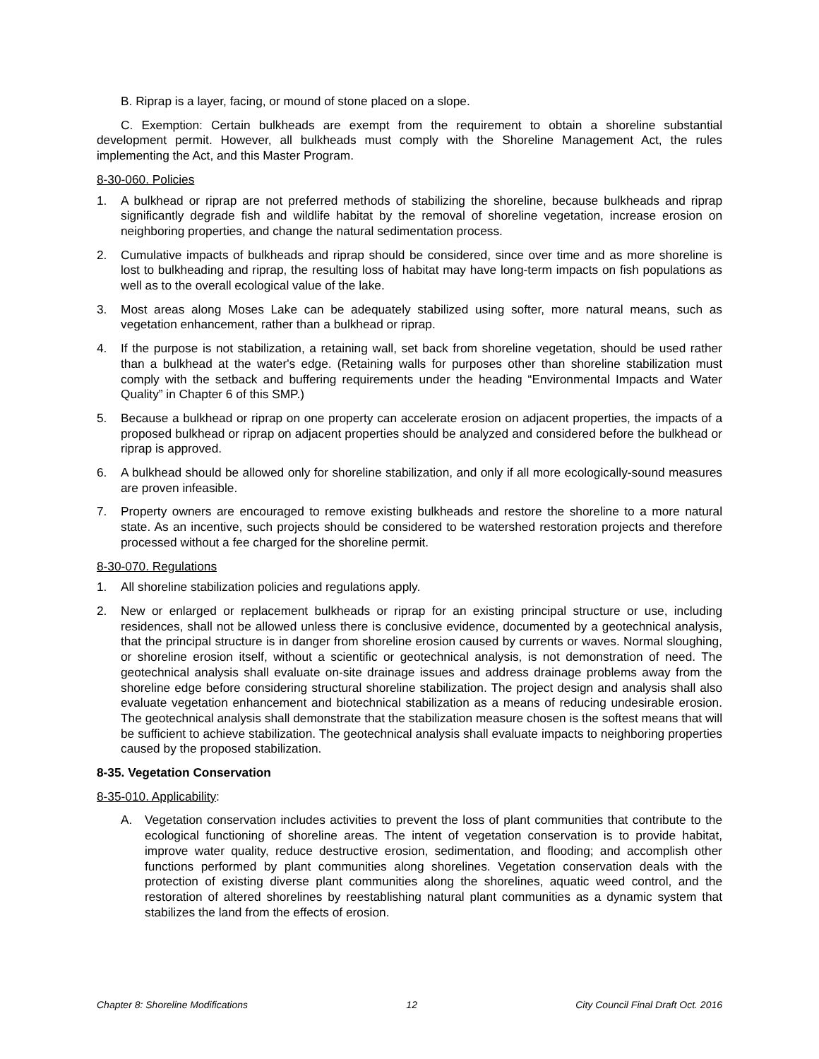B. Riprap is a layer, facing, or mound of stone placed on a slope.
C. Exemption: Certain bulkheads are exempt from the requirement to obtain a shoreline substantial development permit. However, all bulkheads must comply with the Shoreline Management Act, the rules implementing the Act, and this Master Program.
8-30-060. Policies
1. A bulkhead or riprap are not preferred methods of stabilizing the shoreline, because bulkheads and riprap significantly degrade fish and wildlife habitat by the removal of shoreline vegetation, increase erosion on neighboring properties, and change the natural sedimentation process.
2. Cumulative impacts of bulkheads and riprap should be considered, since over time and as more shoreline is lost to bulkheading and riprap, the resulting loss of habitat may have long-term impacts on fish populations as well as to the overall ecological value of the lake.
3. Most areas along Moses Lake can be adequately stabilized using softer, more natural means, such as vegetation enhancement, rather than a bulkhead or riprap.
4. If the purpose is not stabilization, a retaining wall, set back from shoreline vegetation, should be used rather than a bulkhead at the water's edge. (Retaining walls for purposes other than shoreline stabilization must comply with the setback and buffering requirements under the heading “Environmental Impacts and Water Quality” in Chapter 6 of this SMP.)
5. Because a bulkhead or riprap on one property can accelerate erosion on adjacent properties, the impacts of a proposed bulkhead or riprap on adjacent properties should be analyzed and considered before the bulkhead or riprap is approved.
6. A bulkhead should be allowed only for shoreline stabilization, and only if all more ecologically-sound measures are proven infeasible.
7. Property owners are encouraged to remove existing bulkheads and restore the shoreline to a more natural state. As an incentive, such projects should be considered to be watershed restoration projects and therefore processed without a fee charged for the shoreline permit.
8-30-070. Regulations
1. All shoreline stabilization policies and regulations apply.
2. New or enlarged or replacement bulkheads or riprap for an existing principal structure or use, including residences, shall not be allowed unless there is conclusive evidence, documented by a geotechnical analysis, that the principal structure is in danger from shoreline erosion caused by currents or waves. Normal sloughing, or shoreline erosion itself, without a scientific or geotechnical analysis, is not demonstration of need. The geotechnical analysis shall evaluate on-site drainage issues and address drainage problems away from the shoreline edge before considering structural shoreline stabilization. The project design and analysis shall also evaluate vegetation enhancement and biotechnical stabilization as a means of reducing undesirable erosion. The geotechnical analysis shall demonstrate that the stabilization measure chosen is the softest means that will be sufficient to achieve stabilization. The geotechnical analysis shall evaluate impacts to neighboring properties caused by the proposed stabilization.
8-35. Vegetation Conservation
8-35-010. Applicability:
A. Vegetation conservation includes activities to prevent the loss of plant communities that contribute to the ecological functioning of shoreline areas. The intent of vegetation conservation is to provide habitat, improve water quality, reduce destructive erosion, sedimentation, and flooding; and accomplish other functions performed by plant communities along shorelines. Vegetation conservation deals with the protection of existing diverse plant communities along the shorelines, aquatic weed control, and the restoration of altered shorelines by reestablishing natural plant communities as a dynamic system that stabilizes the land from the effects of erosion.
Chapter 8: Shoreline Modifications 12 City Council Final Draft Oct. 2016